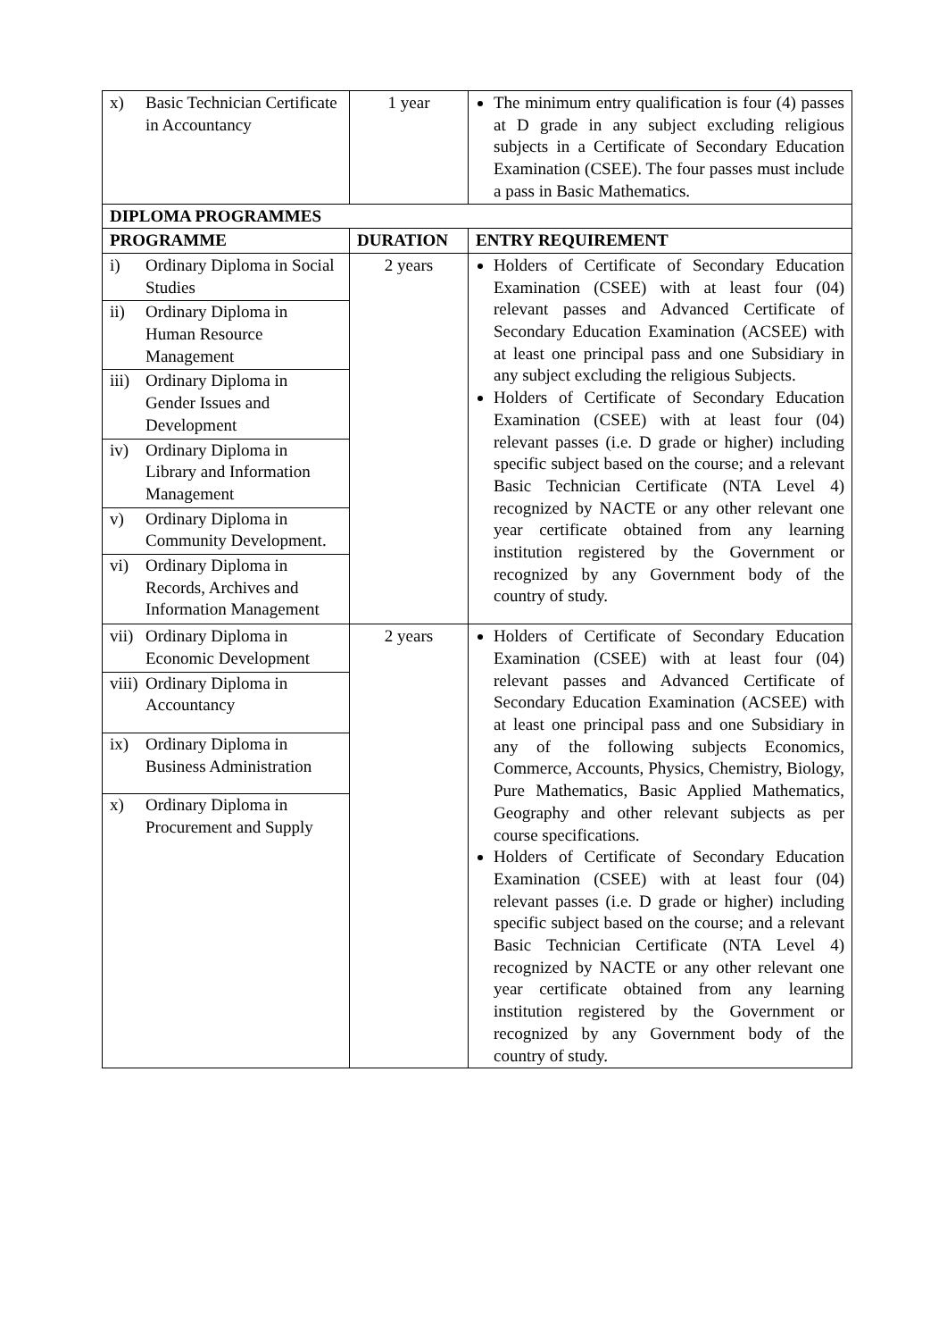| x) Basic Technician Certificate in Accountancy | 1 year | The minimum entry qualification is four (4) passes at D grade in any subject excluding religious subjects in a Certificate of Secondary Education Examination (CSEE). The four passes must include a pass in Basic Mathematics. |
| DIPLOMA PROGRAMMES | | |
| PROGRAMME | DURATION | ENTRY REQUIREMENT |
| i) Ordinary Diploma in Social Studies ii) Ordinary Diploma in Human Resource Management iii) Ordinary Diploma in Gender Issues and Development iv) Ordinary Diploma in Library and Information Management v) Ordinary Diploma in Community Development. vi) Ordinary Diploma in Records, Archives and Information Management | 2 years | Holders of Certificate of Secondary Education Examination (CSEE) with at least four (04) relevant passes and Advanced Certificate of Secondary Education Examination (ACSEE) with at least one principal pass and one Subsidiary in any subject excluding the religious Subjects. Holders of Certificate of Secondary Education Examination (CSEE) with at least four (04) relevant passes (i.e. D grade or higher) including specific subject based on the course; and a relevant Basic Technician Certificate (NTA Level 4) recognized by NACTE or any other relevant one year certificate obtained from any learning institution registered by the Government or recognized by any Government body of the country of study. |
| vii) Ordinary Diploma in Economic Development viii) Ordinary Diploma in Accountancy ix) Ordinary Diploma in Business Administration x) Ordinary Diploma in Procurement and Supply | 2 years | Holders of Certificate of Secondary Education Examination (CSEE) with at least four (04) relevant passes and Advanced Certificate of Secondary Education Examination (ACSEE) with at least one principal pass and one Subsidiary in any of the following subjects Economics, Commerce, Accounts, Physics, Chemistry, Biology, Pure Mathematics, Basic Applied Mathematics, Geography and other relevant subjects as per course specifications. Holders of Certificate of Secondary Education Examination (CSEE) with at least four (04) relevant passes (i.e. D grade or higher) including specific subject based on the course; and a relevant Basic Technician Certificate (NTA Level 4) recognized by NACTE or any other relevant one year certificate obtained from any learning institution registered by the Government or recognized by any Government body of the country of study. |